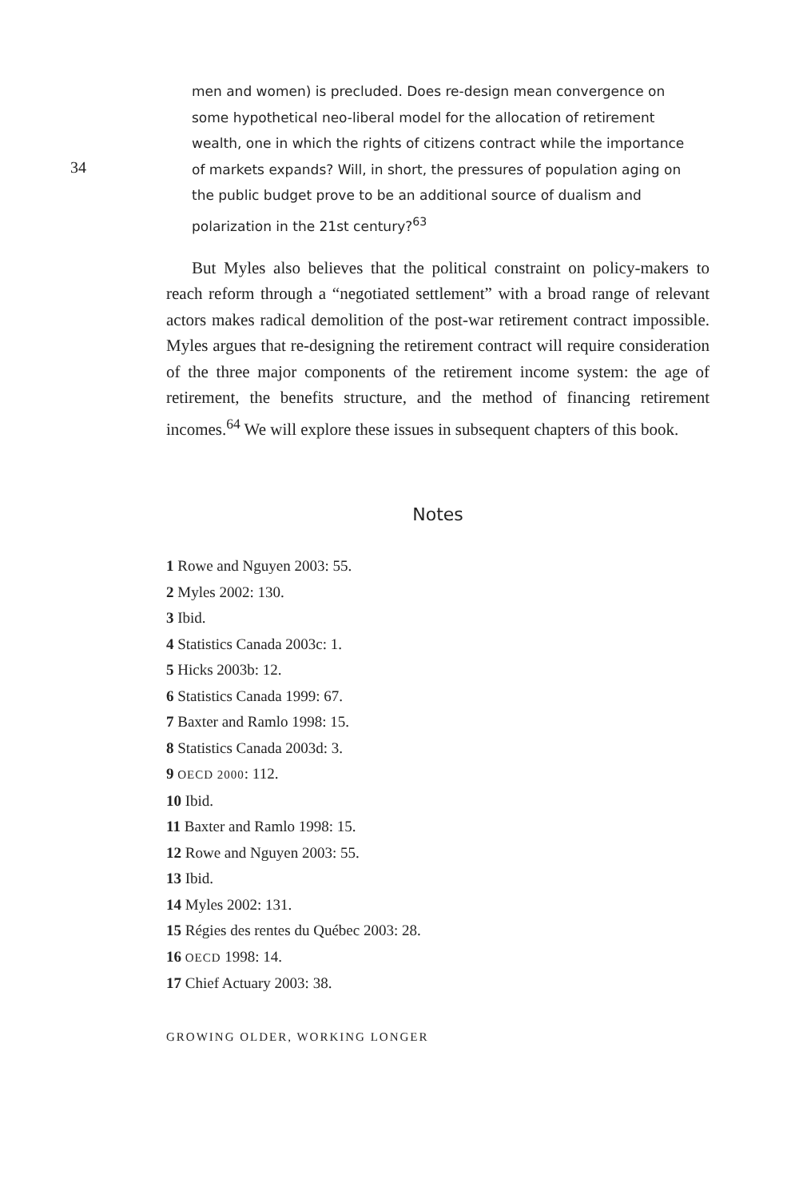34
men and women) is precluded. Does re-design mean convergence on some hypothetical neo-liberal model for the allocation of retirement wealth, one in which the rights of citizens contract while the importance of markets expands? Will, in short, the pressures of population aging on the public budget prove to be an additional source of dualism and polarization in the 21st century?<sup>63</sup>
But Myles also believes that the political constraint on policy-makers to reach reform through a “negotiated settlement” with a broad range of relevant actors makes radical demolition of the post-war retirement contract impossible. Myles argues that re-designing the retirement contract will require consideration of the three major components of the retirement income system: the age of retirement, the benefits structure, and the method of financing retirement incomes.<sup>64</sup> We will explore these issues in subsequent chapters of this book.
Notes
1 Rowe and Nguyen 2003: 55.
2 Myles 2002: 130.
3 Ibid.
4 Statistics Canada 2003c: 1.
5 Hicks 2003b: 12.
6 Statistics Canada 1999: 67.
7 Baxter and Ramlo 1998: 15.
8 Statistics Canada 2003d: 3.
9 OECD 2000: 112.
10 Ibid.
11 Baxter and Ramlo 1998: 15.
12 Rowe and Nguyen 2003: 55.
13 Ibid.
14 Myles 2002: 131.
15 Régies des rentes du Québec 2003: 28.
16 OECD 1998: 14.
17 Chief Actuary 2003: 38.
GROWING OLDER, WORKING LONGER